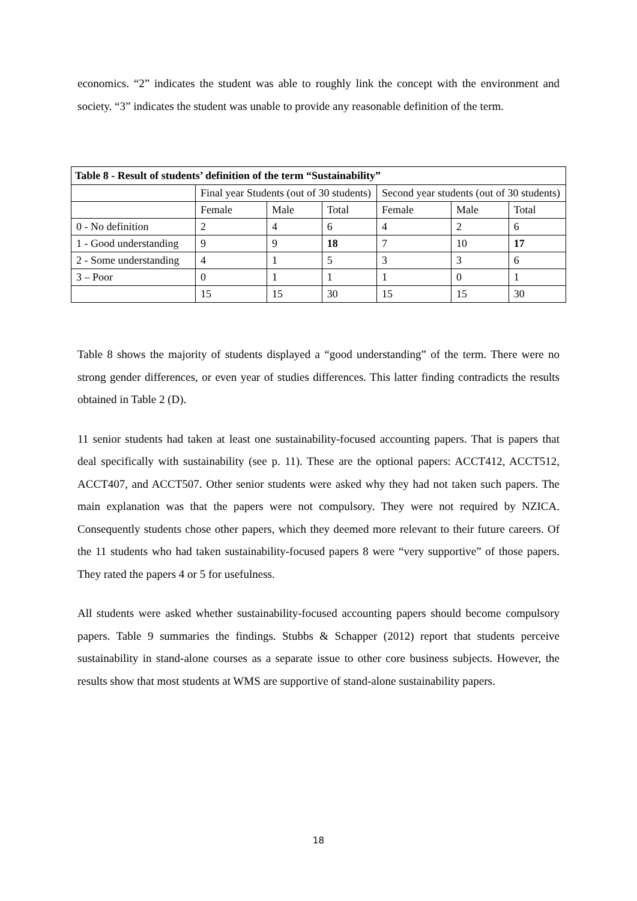economics. “2” indicates the student was able to roughly link the concept with the environment and society. “3” indicates the student was unable to provide any reasonable definition of the term.
| Table 8 - Result of students’ definition of the term “Sustainability” | | | | | | |
| --- | --- | --- | --- | --- | --- | --- |
| | Final year Students (out of 30 students) | | | Second year students (out of 30 students) | | |
| | Female | Male | Total | Female | Male | Total |
| 0 - No definition | 2 | 4 | 6 | 4 | 2 | 6 |
| 1 - Good understanding | 9 | 9 | 18 | 7 | 10 | 17 |
| 2 - Some understanding | 4 | 1 | 5 | 3 | 3 | 6 |
| 3 – Poor | 0 | 1 | 1 | 1 | 0 | 1 |
| | 15 | 15 | 30 | 15 | 15 | 30 |
Table 8 shows the majority of students displayed a “good understanding” of the term. There were no strong gender differences, or even year of studies differences. This latter finding contradicts the results obtained in Table 2 (D).
11 senior students had taken at least one sustainability-focused accounting papers. That is papers that deal specifically with sustainability (see p. 11). These are the optional papers: ACCT412, ACCT512, ACCT407, and ACCT507. Other senior students were asked why they had not taken such papers. The main explanation was that the papers were not compulsory. They were not required by NZICA. Consequently students chose other papers, which they deemed more relevant to their future careers. Of the 11 students who had taken sustainability-focused papers 8 were “very supportive” of those papers. They rated the papers 4 or 5 for usefulness.
All students were asked whether sustainability-focused accounting papers should become compulsory papers. Table 9 summaries the findings. Stubbs & Schapper (2012) report that students perceive sustainability in stand-alone courses as a separate issue to other core business subjects. However, the results show that most students at WMS are supportive of stand-alone sustainability papers.
18